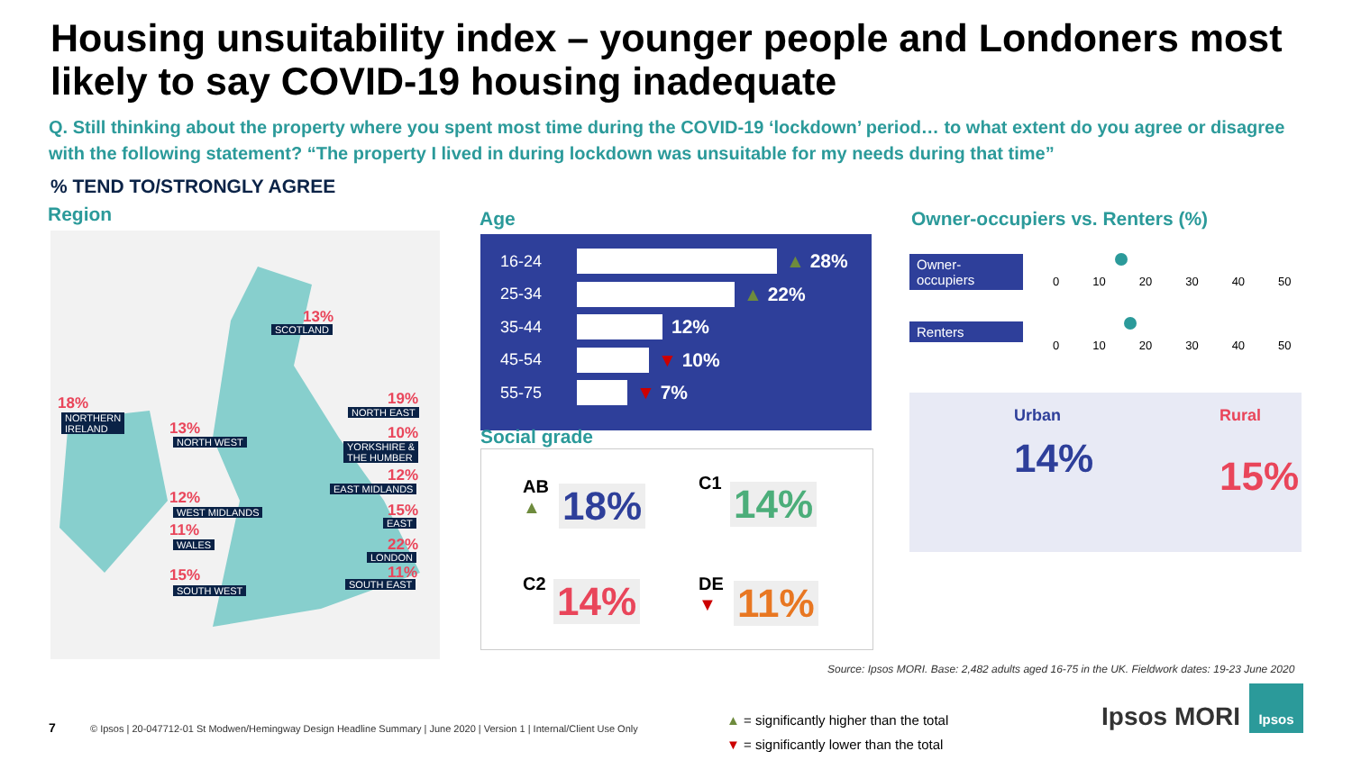Housing unsuitability index – younger people and Londoners most likely to say COVID-19 housing inadequate
Q. Still thinking about the property where you spent most time during the COVID-19 ‘lockdown’ period… to what extent do you agree or disagree with the following statement? “The property I lived in during lockdown was unsuitable for my needs during that time”
% TEND TO/STRONGLY AGREE
Region
13%
SCOTLAND
18%
NORTHERN
IRELAND
19%
NORTH EAST
13%
NORTH WEST
10%
YORKSHIRE &
THE HUMBER
12%
EAST MIDLANDS
12%
WEST MIDLANDS 15%
EAST
11%
WALES 22%
LONDON
11%
SOUTH EAST
15%
SOUTH WEST
Age
16-24
▲ 28%
25-34
▲ 22%
35-44
12%
45-54
▼ 10%
55-75
▼ 7%
Social grade
AB
▲
18%
C1 14%
C2 14%
DE
▼
11%
Owner-occupiers vs. Renters (%)
Owner-occupiers
0 10 20 30 40 50
Renters
0 10 20 30 40 50
Urban
14%
Rural
15%
Source: Ipsos MORI. Base: 2,482 adults aged 16-75 in the UK. Fieldwork dates: 19-23 June 2020
7
© Ipsos | 20-047712-01 St Modwen/Hemingway Design Headline Summary | June 2020 | Version 1 | Internal/Client Use Only
▲ = significantly higher than the total
▼ = significantly lower than the total
Ipsos MORI
Ipsos